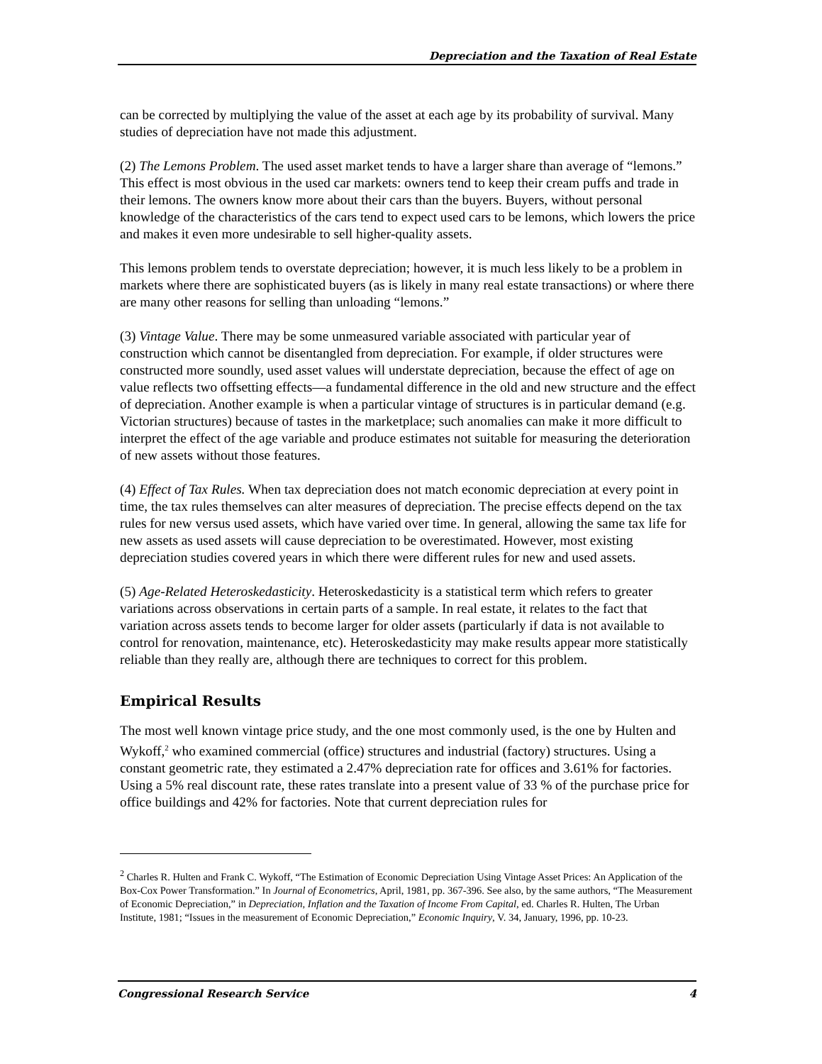Depreciation and the Taxation of Real Estate
can be corrected by multiplying the value of the asset at each age by its probability of survival. Many studies of depreciation have not made this adjustment.
(2) The Lemons Problem. The used asset market tends to have a larger share than average of “lemons.” This effect is most obvious in the used car markets: owners tend to keep their cream puffs and trade in their lemons. The owners know more about their cars than the buyers. Buyers, without personal knowledge of the characteristics of the cars tend to expect used cars to be lemons, which lowers the price and makes it even more undesirable to sell higher-quality assets.
This lemons problem tends to overstate depreciation; however, it is much less likely to be a problem in markets where there are sophisticated buyers (as is likely in many real estate transactions) or where there are many other reasons for selling than unloading “lemons.”
(3) Vintage Value. There may be some unmeasured variable associated with particular year of construction which cannot be disentangled from depreciation. For example, if older structures were constructed more soundly, used asset values will understate depreciation, because the effect of age on value reflects two offsetting effects—a fundamental difference in the old and new structure and the effect of depreciation. Another example is when a particular vintage of structures is in particular demand (e.g. Victorian structures) because of tastes in the marketplace; such anomalies can make it more difficult to interpret the effect of the age variable and produce estimates not suitable for measuring the deterioration of new assets without those features.
(4) Effect of Tax Rules. When tax depreciation does not match economic depreciation at every point in time, the tax rules themselves can alter measures of depreciation. The precise effects depend on the tax rules for new versus used assets, which have varied over time. In general, allowing the same tax life for new assets as used assets will cause depreciation to be overestimated. However, most existing depreciation studies covered years in which there were different rules for new and used assets.
(5) Age-Related Heteroskedasticity. Heteroskedasticity is a statistical term which refers to greater variations across observations in certain parts of a sample. In real estate, it relates to the fact that variation across assets tends to become larger for older assets (particularly if data is not available to control for renovation, maintenance, etc). Heteroskedasticity may make results appear more statistically reliable than they really are, although there are techniques to correct for this problem.
Empirical Results
The most well known vintage price study, and the one most commonly used, is the one by Hulten and Wykoff,<sup>2</sup> who examined commercial (office) structures and industrial (factory) structures. Using a constant geometric rate, they estimated a 2.47% depreciation rate for offices and 3.61% for factories. Using a 5% real discount rate, these rates translate into a present value of 33 % of the purchase price for office buildings and 42% for factories. Note that current depreciation rules for
<sup>2</sup> Charles R. Hulten and Frank C. Wykoff, “The Estimation of Economic Depreciation Using Vintage Asset Prices: An Application of the Box-Cox Power Transformation.” In Journal of Econometrics, April, 1981, pp. 367-396. See also, by the same authors, “The Measurement of Economic Depreciation,” in Depreciation, Inflation and the Taxation of Income From Capital, ed. Charles R. Hulten, The Urban Institute, 1981; “Issues in the measurement of Economic Depreciation,” Economic Inquiry, V. 34, January, 1996, pp. 10-23.
Congressional Research Service 4